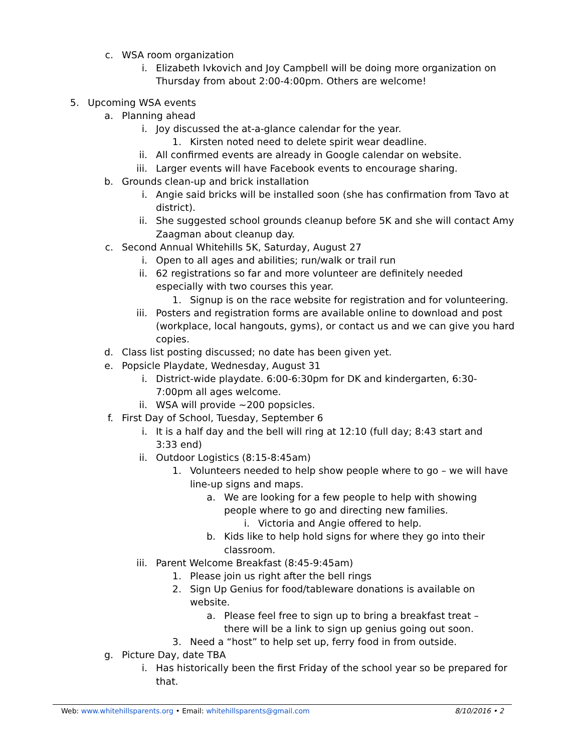c. WSA room organization
i. Elizabeth Ivkovich and Joy Campbell will be doing more organization on Thursday from about 2:00-4:00pm. Others are welcome!
5. Upcoming WSA events
a. Planning ahead
i. Joy discussed the at-a-glance calendar for the year.
1. Kirsten noted need to delete spirit wear deadline.
ii.
All confirmed events are already in Google calendar on website.
iii.
Larger events will have Facebook events to encourage sharing.
b. Grounds clean-up and brick installation
i. Angie said bricks will be installed soon (she has confirmation from Tavo at district).
ii.
She suggested school grounds cleanup before 5K and she will contact Amy Zaagman about cleanup day.
c. Second Annual Whitehills 5K, Saturday, August 27
i. Open to all ages and abilities; run/walk or trail run
ii.
62 registrations so far and more volunteer are definitely needed especially with two courses this year.
1. Signup is on the race website for registration and for volunteering.
iii.
Posters and registration forms are available online to download and post (workplace, local hangouts, gyms), or contact us and we can give you hard copies.
d. Class list posting discussed; no date has been given yet.
e. Popsicle Playdate, Wednesday, August 31
i. District-wide playdate. 6:00-6:30pm for DK and kindergarten, 6:30-7:00pm all ages welcome.
ii.
WSA will provide ~200 popsicles.
f. First Day of School, Tuesday, September 6
i. It is a half day and the bell will ring at 12:10 (full day; 8:43 start and 3:33 end)
ii.
Outdoor Logistics (8:15-8:45am)
1. Volunteers needed to help show people where to go – we will have line-up signs and maps.
a. We are looking for a few people to help with showing people where to go and directing new families.
i. Victoria and Angie offered to help.
b. Kids like to help hold signs for where they go into their classroom.
iii.
Parent Welcome Breakfast (8:45-9:45am)
1. Please join us right after the bell rings
2. Sign Up Genius for food/tableware donations is available on website.
a. Please feel free to sign up to bring a breakfast treat – there will be a link to sign up genius going out soon.
3. Need a “host” to help set up, ferry food in from outside.
g. Picture Day, date TBA
i. Has historically been the first Friday of the school year so be prepared for that.
Web: www.whitehillsparents.org • Email: whitehillsparents@gmail.com 8/10/2016 • 2